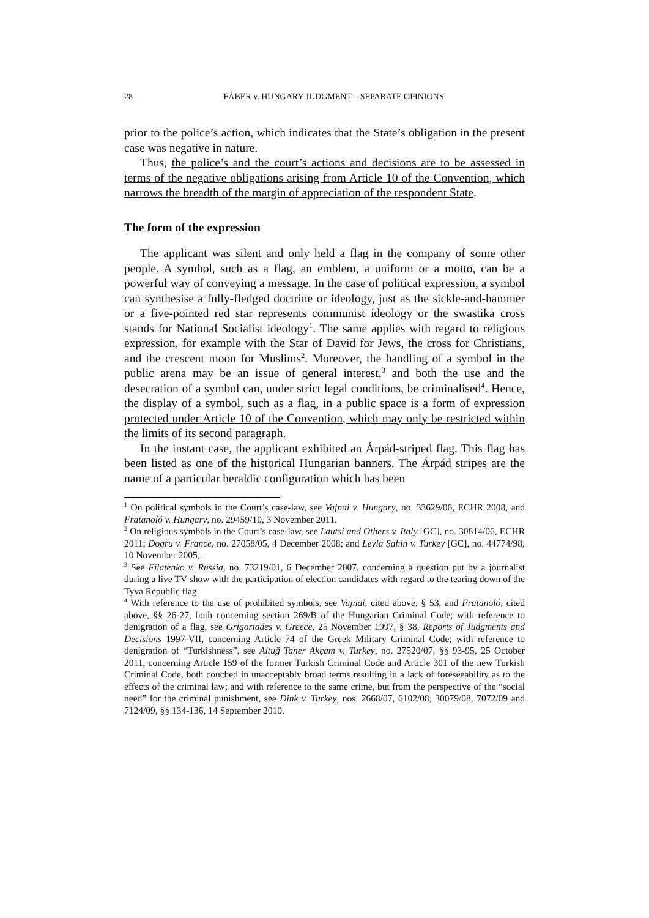28
FÁBER v. HUNGARY JUDGMENT – SEPARATE OPINIONS
prior to the police’s action, which indicates that the State’s obligation in the present case was negative in nature.
Thus, the police’s and the court’s actions and decisions are to be assessed in terms of the negative obligations arising from Article 10 of the Convention, which narrows the breadth of the margin of appreciation of the respondent State.
The form of the expression
The applicant was silent and only held a flag in the company of some other people. A symbol, such as a flag, an emblem, a uniform or a motto, can be a powerful way of conveying a message. In the case of political expression, a symbol can synthesise a fully-fledged doctrine or ideology, just as the sickle-and-hammer or a five-pointed red star represents communist ideology or the swastika cross stands for National Socialist ideology<sup>1</sup>. The same applies with regard to religious expression, for example with the Star of David for Jews, the cross for Christians, and the crescent moon for Muslims<sup>2</sup>. Moreover, the handling of a symbol in the public arena may be an issue of general interest,<sup>3</sup> and both the use and the desecration of a symbol can, under strict legal conditions, be criminalised<sup>4</sup>. Hence, the display of a symbol, such as a flag, in a public space is a form of expression protected under Article 10 of the Convention, which may only be restricted within the limits of its second paragraph.
In the instant case, the applicant exhibited an Árpád-striped flag. This flag has been listed as one of the historical Hungarian banners. The Árpád stripes are the name of a particular heraldic configuration which has been
<sup>1</sup> On political symbols in the Court’s case-law, see Vajnai v. Hungary, no. 33629/06, ECHR 2008, and Fratanoló v. Hungary, no. 29459/10, 3 November 2011.
<sup>2</sup> On religious symbols in the Court’s case-law, see Lautsi and Others v. Italy [GC], no. 30814/06, ECHR 2011; Dogru v. France, no. 27058/05, 4 December 2008; and Leyla Şahin v. Turkey [GC], no. 44774/98, 10 November 2005,.
<sup>3</sup> See Filatenko v. Russia, no. 73219/01, 6 December 2007, concerning a question put by a journalist during a live TV show with the participation of election candidates with regard to the tearing down of the Tyva Republic flag.
<sup>4</sup> With reference to the use of prohibited symbols, see Vajnai, cited above, § 53, and Fratanoló, cited above, §§ 26-27, both concerning section 269/B of the Hungarian Criminal Code; with reference to denigration of a flag, see Grigoriades v. Greece, 25 November 1997, § 38, Reports of Judgments and Decisions 1997-VII, concerning Article 74 of the Greek Military Criminal Code; with reference to denigration of “Turkishness”, see Altuğ Taner Akçam v. Turkey, no. 27520/07, §§ 93-95, 25 October 2011, concerning Article 159 of the former Turkish Criminal Code and Article 301 of the new Turkish Criminal Code, both couched in unacceptably broad terms resulting in a lack of foreseeability as to the effects of the criminal law; and with reference to the same crime, but from the perspective of the “social need” for the criminal punishment, see Dink v. Turkey, nos. 2668/07, 6102/08, 30079/08, 7072/09 and 7124/09, §§ 134-136, 14 September 2010.